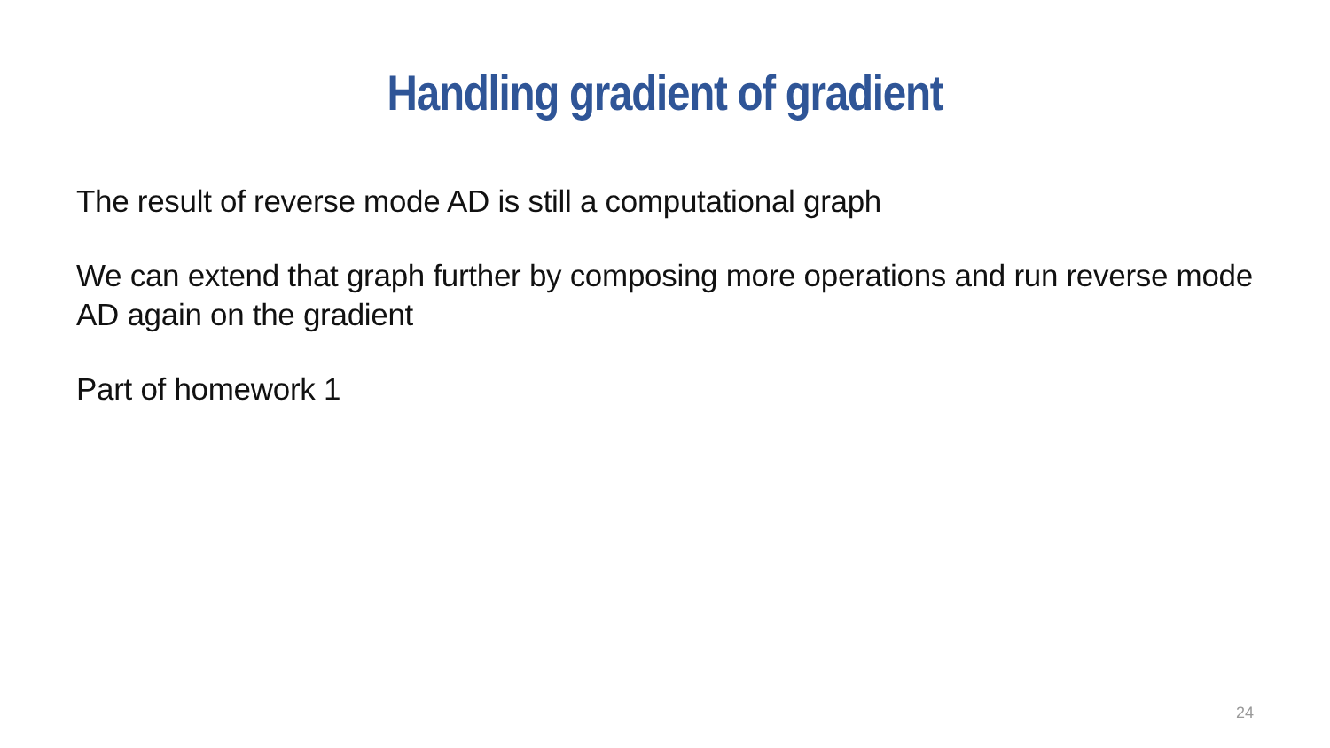Handling gradient of gradient
The result of reverse mode AD is still a computational graph
We can extend that graph further by composing more operations and run reverse mode AD again on the gradient
Part of homework 1
24